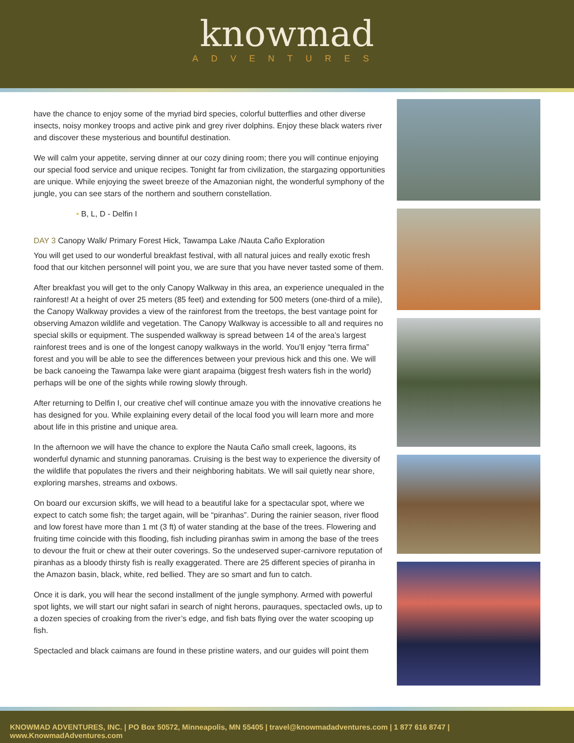knowmad
ADVENTURES
have the chance to enjoy some of the myriad bird species, colorful butterflies and other diverse insects, noisy monkey troops and active pink and grey river dolphins. Enjoy these black waters river and discover these mysterious and bountiful destination.
We will calm your appetite, serving dinner at our cozy dining room; there you will continue enjoying our special food service and unique recipes. Tonight far from civilization, the stargazing opportunities are unique. While enjoying the sweet breeze of the Amazonian night, the wonderful symphony of the jungle, you can see stars of the northern and southern constellation.
• B, L, D - Delfin I
DAY 3 Canopy Walk/ Primary Forest Hick, Tawampa Lake /Nauta Caño Exploration
You will get used to our wonderful breakfast festival, with all natural juices and really exotic fresh food that our kitchen personnel will point you, we are sure that you have never tasted some of them.
After breakfast you will get to the only Canopy Walkway in this area, an experience unequaled in the rainforest! At a height of over 25 meters (85 feet) and extending for 500 meters (one-third of a mile), the Canopy Walkway provides a view of the rainforest from the treetops, the best vantage point for observing Amazon wildlife and vegetation. The Canopy Walkway is accessible to all and requires no special skills or equipment. The suspended walkway is spread between 14 of the area’s largest rainforest trees and is one of the longest canopy walkways in the world. You’ll enjoy “terra firma” forest and you will be able to see the differences between your previous hick and this one. We will be back canoeing the Tawampa lake were giant arapaima (biggest fresh waters fish in the world) perhaps will be one of the sights while rowing slowly through.
After returning to Delfin I, our creative chef will continue amaze you with the innovative creations he has designed for you. While explaining every detail of the local food you will learn more and more about life in this pristine and unique area.
In the afternoon we will have the chance to explore the Nauta Caño small creek, lagoons, its wonderful dynamic and stunning panoramas. Cruising is the best way to experience the diversity of the wildlife that populates the rivers and their neighboring habitats. We will sail quietly near shore, exploring marshes, streams and oxbows.
On board our excursion skiffs, we will head to a beautiful lake for a spectacular spot, where we expect to catch some fish; the target again, will be “piranhas”. During the rainier season, river flood and low forest have more than 1 mt (3 ft) of water standing at the base of the trees. Flowering and fruiting time coincide with this flooding, fish including piranhas swim in among the base of the trees to devour the fruit or chew at their outer coverings. So the undeserved super-carnivore reputation of piranhas as a bloody thirsty fish is really exaggerated. There are 25 different species of piranha in the Amazon basin, black, white, red bellied. They are so smart and fun to catch.
Once it is dark, you will hear the second installment of the jungle symphony. Armed with powerful spot lights, we will start our night safari in search of night herons, pauraques, spectacled owls, up to a dozen species of croaking from the river’s edge, and fish bats flying over the water scooping up fish.
Spectacled and black caimans are found in these pristine waters, and our guides will point them
KNOWMAD ADVENTURES, INC. | PO Box 50572, Minneapolis, MN 55405 | travel@knowmadadventures.com | 1 877 616 8747 | www.KnowmadAdventures.com